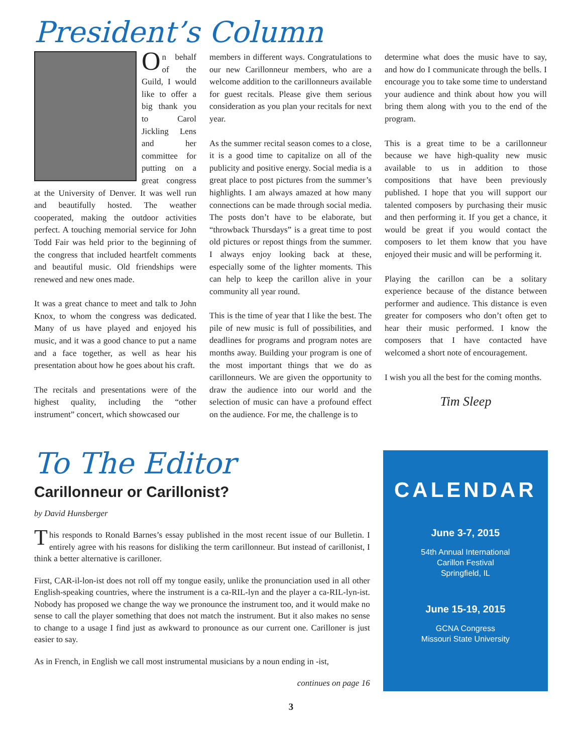President’s Column
On behalf of the Guild, I would like to offer a big thank you to Carol Jickling Lens and her committee for putting on a great congress at the University of Denver. It was well run and beautifully hosted. The weather cooperated, making the outdoor activities perfect. A touching memorial service for John Todd Fair was held prior to the beginning of the congress that included heartfelt comments and beautiful music. Old friendships were renewed and new ones made.
It was a great chance to meet and talk to John Knox, to whom the congress was dedicated. Many of us have played and enjoyed his music, and it was a good chance to put a name and a face together, as well as hear his presentation about how he goes about his craft.
The recitals and presentations were of the highest quality, including the “other instrument” concert, which showcased our
members in different ways. Congratulations to our new Carillonneur members, who are a welcome addition to the carillonneurs available for guest recitals. Please give them serious consideration as you plan your recitals for next year.
As the summer recital season comes to a close, it is a good time to capitalize on all of the publicity and positive energy. Social media is a great place to post pictures from the summer’s highlights. I am always amazed at how many connections can be made through social media. The posts don’t have to be elaborate, but “throwback Thursdays” is a great time to post old pictures or repost things from the summer. I always enjoy looking back at these, especially some of the lighter moments. This can help to keep the carillon alive in your community all year round.
This is the time of year that I like the best. The pile of new music is full of possibilities, and deadlines for programs and program notes are months away. Building your program is one of the most important things that we do as carillonneurs. We are given the opportunity to draw the audience into our world and the selection of music can have a profound effect on the audience. For me, the challenge is to
determine what does the music have to say, and how do I communicate through the bells. I encourage you to take some time to understand your audience and think about how you will bring them along with you to the end of the program.
This is a great time to be a carillonneur because we have high-quality new music available to us in addition to those compositions that have been previously published. I hope that you will support our talented composers by purchasing their music and then performing it. If you get a chance, it would be great if you would contact the composers to let them know that you have enjoyed their music and will be performing it.
Playing the carillon can be a solitary experience because of the distance between performer and audience. This distance is even greater for composers who don’t often get to hear their music performed. I know the composers that I have contacted have welcomed a short note of encouragement.
I wish you all the best for the coming months.
Tim Sleep
To The Editor
Carillonneur or Carillonist?
by David Hunsberger
This responds to Ronald Barnes’s essay published in the most recent issue of our Bulletin. I entirely agree with his reasons for disliking the term carillonneur. But instead of carillonist, I think a better alternative is carilloner.
First, CAR-il-lon-ist does not roll off my tongue easily, unlike the pronunciation used in all other English-speaking countries, where the instrument is a ca-RIL-lyn and the player a ca-RIL-lyn-ist. Nobody has proposed we change the way we pronounce the instrument too, and it would make no sense to call the player something that does not match the instrument. But it also makes no sense to change to a usage I find just as awkward to pronounce as our current one. Carilloner is just easier to say.
As in French, in English we call most instrumental musicians by a noun ending in -ist,
continues on page 16
CALENDAR
June 3-7, 2015
54th Annual International
Carillon Festival
Springfield, IL
June 15-19, 2015
GCNA Congress
Missouri State University
3